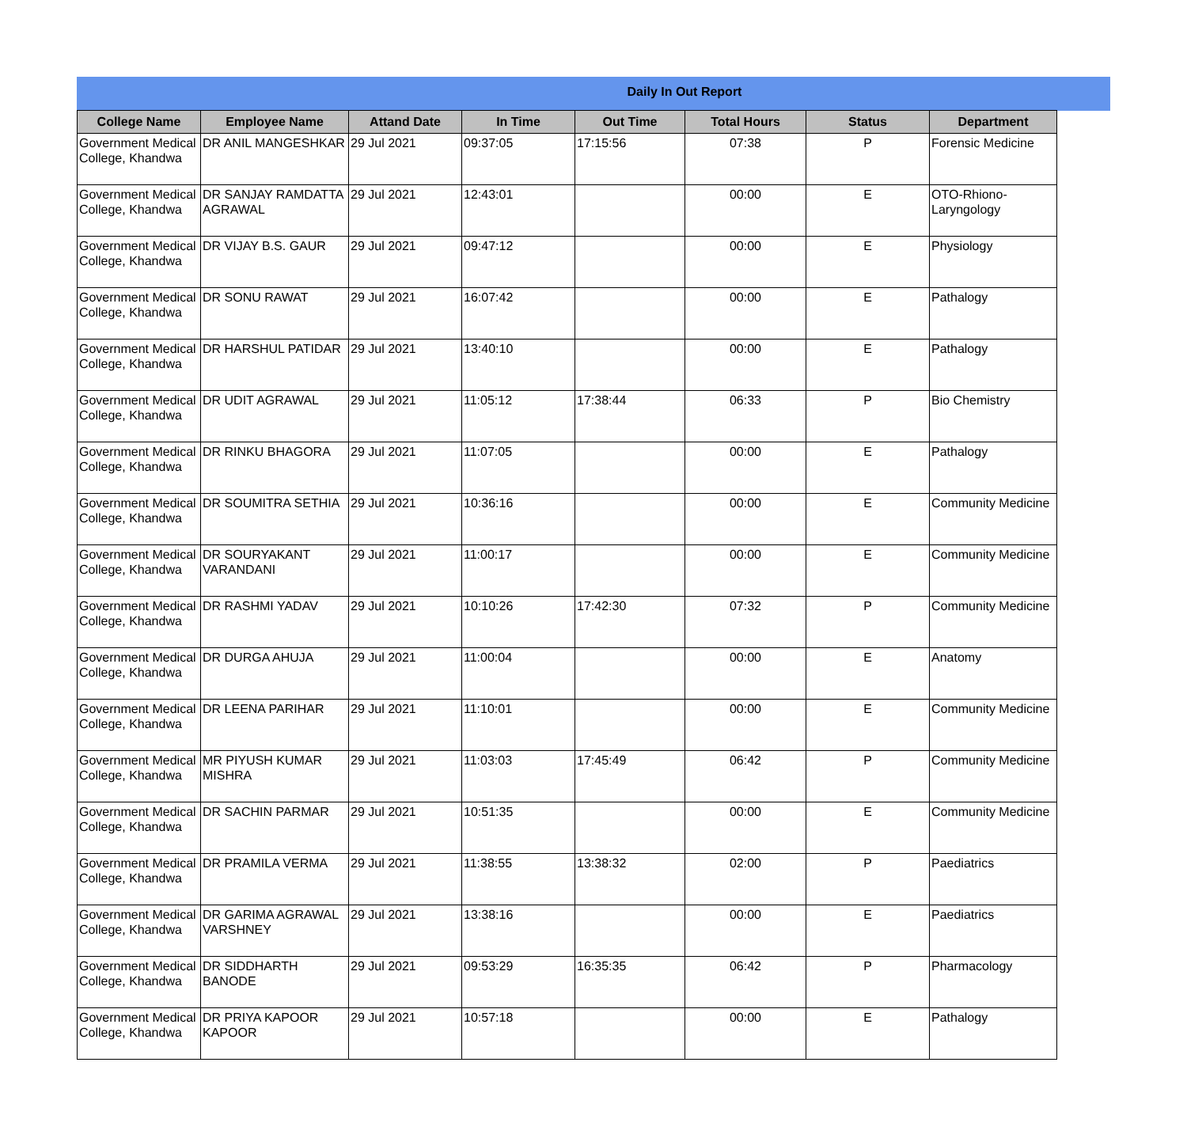Daily In Out Report
| College Name | Employee Name | Attand Date | In Time | Out Time | Total Hours | Status | Department |
| --- | --- | --- | --- | --- | --- | --- | --- |
| Government Medical College, Khandwa | DR ANIL MANGESHKAR | 29 Jul 2021 | 09:37:05 | 17:15:56 | 07:38 | P | Forensic Medicine |
| Government Medical College, Khandwa | DR SANJAY RAMDATTA AGRAWAL | 29 Jul 2021 | 12:43:01 | | 00:00 | E | OTO-Rhiono-Laryngology |
| Government Medical College, Khandwa | DR VIJAY B.S. GAUR | 29 Jul 2021 | 09:47:12 | | 00:00 | E | Physiology |
| Government Medical College, Khandwa | DR SONU RAWAT | 29 Jul 2021 | 16:07:42 | | 00:00 | E | Pathalogy |
| Government Medical College, Khandwa | DR HARSHUL PATIDAR | 29 Jul 2021 | 13:40:10 | | 00:00 | E | Pathalogy |
| Government Medical College, Khandwa | DR UDIT AGRAWAL | 29 Jul 2021 | 11:05:12 | 17:38:44 | 06:33 | P | Bio Chemistry |
| Government Medical College, Khandwa | DR RINKU BHAGORA | 29 Jul 2021 | 11:07:05 | | 00:00 | E | Pathalogy |
| Government Medical College, Khandwa | DR SOUMITRA SETHIA | 29 Jul 2021 | 10:36:16 | | 00:00 | E | Community Medicine |
| Government Medical College, Khandwa | DR SOURYAKANT VARANDANI | 29 Jul 2021 | 11:00:17 | | 00:00 | E | Community Medicine |
| Government Medical College, Khandwa | DR RASHMI YADAV | 29 Jul 2021 | 10:10:26 | 17:42:30 | 07:32 | P | Community Medicine |
| Government Medical College, Khandwa | DR DURGA AHUJA | 29 Jul 2021 | 11:00:04 | | 00:00 | E | Anatomy |
| Government Medical College, Khandwa | DR LEENA PARIHAR | 29 Jul 2021 | 11:10:01 | | 00:00 | E | Community Medicine |
| Government Medical College, Khandwa | MR PIYUSH KUMAR MISHRA | 29 Jul 2021 | 11:03:03 | 17:45:49 | 06:42 | P | Community Medicine |
| Government Medical College, Khandwa | DR SACHIN PARMAR | 29 Jul 2021 | 10:51:35 | | 00:00 | E | Community Medicine |
| Government Medical College, Khandwa | DR PRAMILA VERMA | 29 Jul 2021 | 11:38:55 | 13:38:32 | 02:00 | P | Paediatrics |
| Government Medical College, Khandwa | DR GARIMA AGRAWAL VARSHNEY | 29 Jul 2021 | 13:38:16 | | 00:00 | E | Paediatrics |
| Government Medical College, Khandwa | DR SIDDHARTH BANODE | 29 Jul 2021 | 09:53:29 | 16:35:35 | 06:42 | P | Pharmacology |
| Government Medical College, Khandwa | DR PRIYA KAPOOR KAPOOR | 29 Jul 2021 | 10:57:18 | | 00:00 | E | Pathalogy |